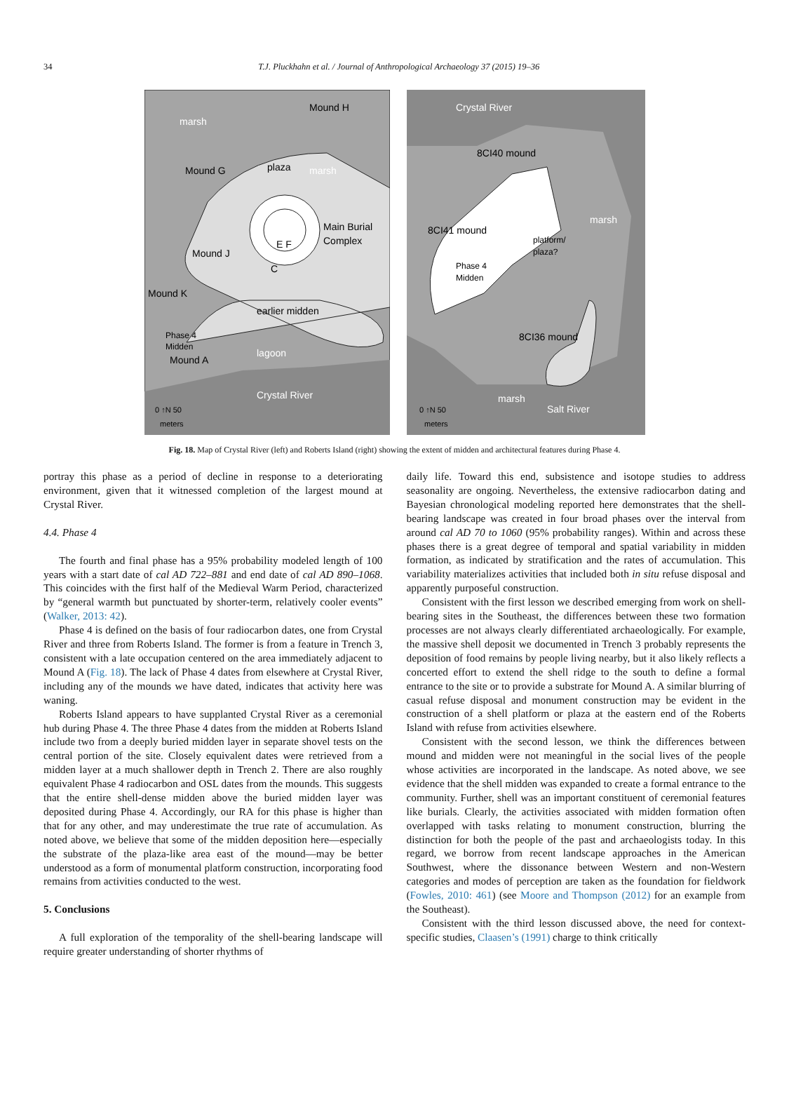34
T.J. Pluckhahn et al. / Journal of Anthropological Archaeology 37 (2015) 19–36
marsh
marsh
Mound H
Mound G
plaza
Main Burial
Complex
E F
C
Mound J
Mound K
earlier midden
Phase 4
Midden
Mound A
lagoon
Crystal River
0 ↑N 50
meters
Crystal River
8CI40 mound
marsh
8CI41 mound
platform/
plaza?
Phase 4
Midden
8CI36 mound
marsh
Salt River
0 ↑N 50
meters
Fig. 18. Map of Crystal River (left) and Roberts Island (right) showing the extent of midden and architectural features during Phase 4.
portray this phase as a period of decline in response to a deteriorating environment, given that it witnessed completion of the largest mound at Crystal River.
4.4. Phase 4
The fourth and final phase has a 95% probability modeled length of 100 years with a start date of cal AD 722–881 and end date of cal AD 890–1068. This coincides with the first half of the Medieval Warm Period, characterized by “general warmth but punctuated by shorter-term, relatively cooler events” (Walker, 2013: 42).
Phase 4 is defined on the basis of four radiocarbon dates, one from Crystal River and three from Roberts Island. The former is from a feature in Trench 3, consistent with a late occupation centered on the area immediately adjacent to Mound A (Fig. 18). The lack of Phase 4 dates from elsewhere at Crystal River, including any of the mounds we have dated, indicates that activity here was waning.
Roberts Island appears to have supplanted Crystal River as a ceremonial hub during Phase 4. The three Phase 4 dates from the midden at Roberts Island include two from a deeply buried midden layer in separate shovel tests on the central portion of the site. Closely equivalent dates were retrieved from a midden layer at a much shallower depth in Trench 2. There are also roughly equivalent Phase 4 radiocarbon and OSL dates from the mounds. This suggests that the entire shell-dense midden above the buried midden layer was deposited during Phase 4. Accordingly, our RA for this phase is higher than that for any other, and may underestimate the true rate of accumulation. As noted above, we believe that some of the midden deposition here—especially the substrate of the plaza-like area east of the mound—may be better understood as a form of monumental platform construction, incorporating food remains from activities conducted to the west.
5. Conclusions
A full exploration of the temporality of the shell-bearing landscape will require greater understanding of shorter rhythms of
daily life. Toward this end, subsistence and isotope studies to address seasonality are ongoing. Nevertheless, the extensive radiocarbon dating and Bayesian chronological modeling reported here demonstrates that the shell-bearing landscape was created in four broad phases over the interval from around cal AD 70 to 1060 (95% probability ranges). Within and across these phases there is a great degree of temporal and spatial variability in midden formation, as indicated by stratification and the rates of accumulation. This variability materializes activities that included both in situ refuse disposal and apparently purposeful construction.
Consistent with the first lesson we described emerging from work on shell-bearing sites in the Southeast, the differences between these two formation processes are not always clearly differentiated archaeologically. For example, the massive shell deposit we documented in Trench 3 probably represents the deposition of food remains by people living nearby, but it also likely reflects a concerted effort to extend the shell ridge to the south to define a formal entrance to the site or to provide a substrate for Mound A. A similar blurring of casual refuse disposal and monument construction may be evident in the construction of a shell platform or plaza at the eastern end of the Roberts Island with refuse from activities elsewhere.
Consistent with the second lesson, we think the differences between mound and midden were not meaningful in the social lives of the people whose activities are incorporated in the landscape. As noted above, we see evidence that the shell midden was expanded to create a formal entrance to the community. Further, shell was an important constituent of ceremonial features like burials. Clearly, the activities associated with midden formation often overlapped with tasks relating to monument construction, blurring the distinction for both the people of the past and archaeologists today. In this regard, we borrow from recent landscape approaches in the American Southwest, where the dissonance between Western and non-Western categories and modes of perception are taken as the foundation for fieldwork (Fowles, 2010: 461) (see Moore and Thompson (2012) for an example from the Southeast).
Consistent with the third lesson discussed above, the need for context-specific studies, Claasen’s (1991) charge to think critically